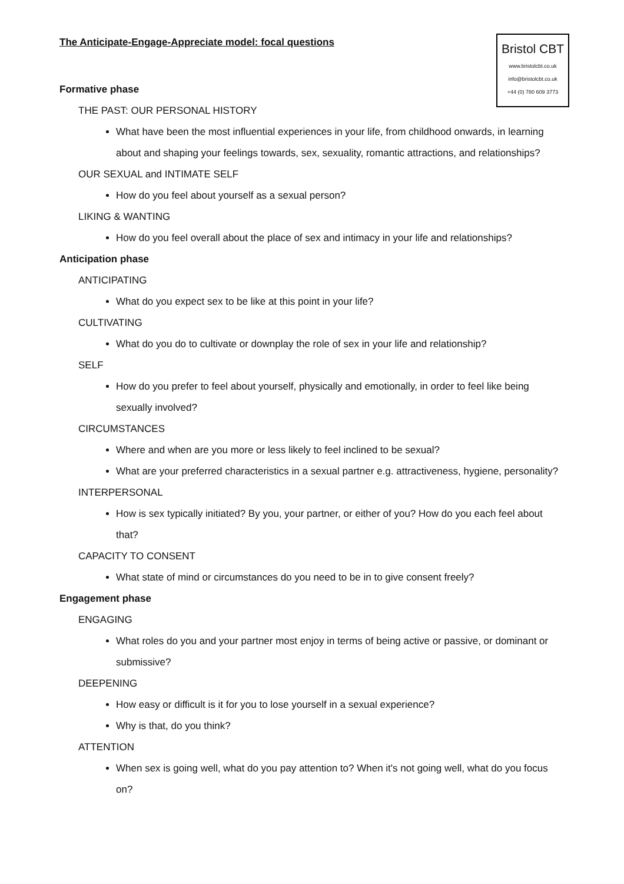Bristol CBT
www.bristolcbt.co.uk
info@bristolcbt.co.uk
+44 (0) 780 609 3773
The Anticipate-Engage-Appreciate model: focal questions
Formative phase
THE PAST: OUR PERSONAL HISTORY
What have been the most influential experiences in your life, from childhood onwards, in learning about and shaping your feelings towards, sex, sexuality, romantic attractions, and relationships?
OUR SEXUAL and INTIMATE SELF
How do you feel about yourself as a sexual person?
LIKING & WANTING
How do you feel overall about the place of sex and intimacy in your life and relationships?
Anticipation phase
ANTICIPATING
What do you expect sex to be like at this point in your life?
CULTIVATING
What do you do to cultivate or downplay the role of sex in your life and relationship?
SELF
How do you prefer to feel about yourself, physically and emotionally, in order to feel like being sexually involved?
CIRCUMSTANCES
Where and when are you more or less likely to feel inclined to be sexual?
What are your preferred characteristics in a sexual partner e.g. attractiveness, hygiene, personality?
INTERPERSONAL
How is sex typically initiated? By you, your partner, or either of you? How do you each feel about that?
CAPACITY TO CONSENT
What state of mind or circumstances do you need to be in to give consent freely?
Engagement phase
ENGAGING
What roles do you and your partner most enjoy in terms of being active or passive, or dominant or submissive?
DEEPENING
How easy or difficult is it for you to lose yourself in a sexual experience?
Why is that, do you think?
ATTENTION
When sex is going well, what do you pay attention to? When it's not going well, what do you focus on?